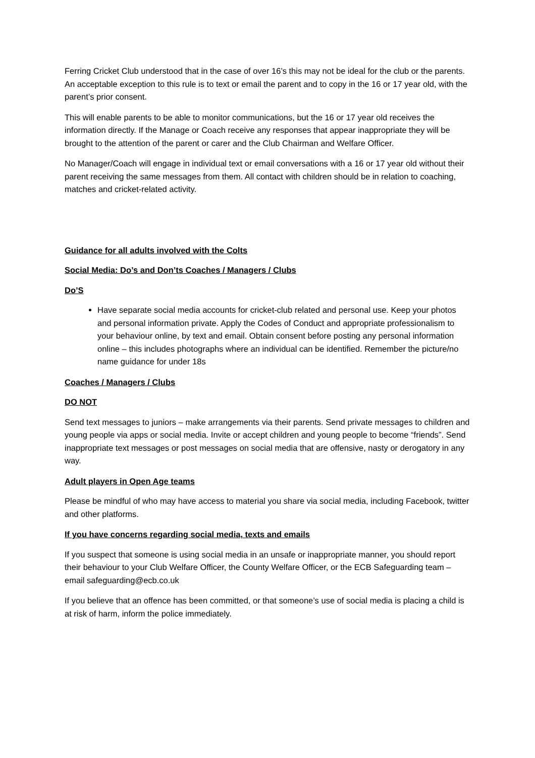Ferring Cricket Club understood that in the case of over 16’s this may not be ideal for the club or the parents. An acceptable exception to this rule is to text or email the parent and to copy in the 16 or 17 year old, with the parent’s prior consent.
This will enable parents to be able to monitor communications, but the 16 or 17 year old receives the information directly. If the Manage or Coach receive any responses that appear inappropriate they will be brought to the attention of the parent or carer and the Club Chairman and Welfare Officer.
No Manager/Coach will engage in individual text or email conversations with a 16 or 17 year old without their parent receiving the same messages from them. All contact with children should be in relation to coaching, matches and cricket-related activity.
Guidance for all adults involved with the Colts
Social Media: Do’s and Don’ts Coaches / Managers / Clubs
Do’S
Have separate social media accounts for cricket-club related and personal use. Keep your photos and personal information private. Apply the Codes of Conduct and appropriate professionalism to your behaviour online, by text and email. Obtain consent before posting any personal information online – this includes photographs where an individual can be identified. Remember the picture/no name guidance for under 18s
Coaches / Managers / Clubs
DO NOT
Send text messages to juniors – make arrangements via their parents. Send private messages to children and young people via apps or social media. Invite or accept children and young people to become “friends”. Send inappropriate text messages or post messages on social media that are offensive, nasty or derogatory in any way.
Adult players in Open Age teams
Please be mindful of who may have access to material you share via social media, including Facebook, twitter and other platforms.
If you have concerns regarding social media, texts and emails
If you suspect that someone is using social media in an unsafe or inappropriate manner, you should report their behaviour to your Club Welfare Officer, the County Welfare Officer, or the ECB Safeguarding team – email safeguarding@ecb.co.uk
If you believe that an offence has been committed, or that someone’s use of social media is placing a child is at risk of harm, inform the police immediately.